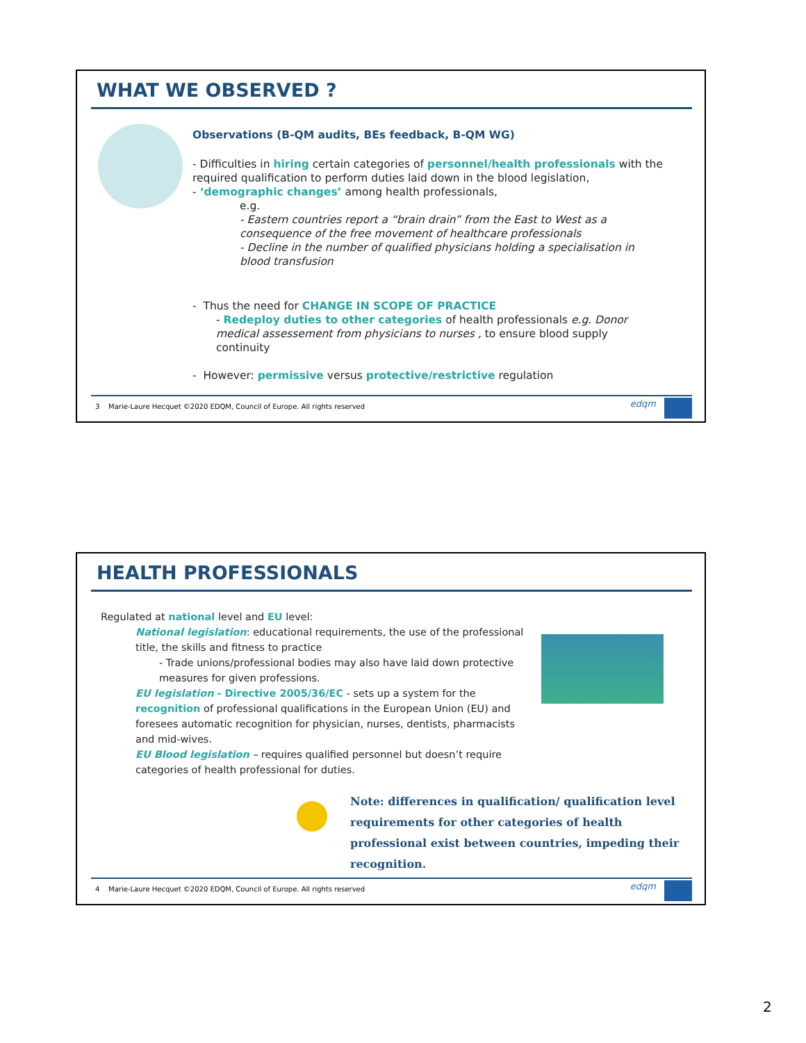WHAT WE OBSERVED ?
Observations (B-QM audits, BEs feedback, B-QM WG)
- Difficulties in hiring certain categories of personnel/health professionals with the required qualification to perform duties laid down in the blood legislation,
- ‘demographic changes’ among health professionals,
e.g.
- Eastern countries report a “brain drain” from the East to West as a consequence of the free movement of healthcare professionals
- Decline in the number of qualified physicians holding a specialisation in blood transfusion
- Thus the need for CHANGE IN SCOPE OF PRACTICE
- Redeploy duties to other categories of health professionals e.g. Donor medical assessement from physicians to nurses , to ensure blood supply continuity
- However: permissive versus protective/restrictive regulation
3 Marie-Laure Hecquet ©2020 EDQM, Council of Europe. All rights reserved
edqm
HEALTH PROFESSIONALS
Regulated at national level and EU level:
National legislation: educational requirements, the use of the professional title, the skills and fitness to practice
- Trade unions/professional bodies may also have laid down protective measures for given professions.
EU legislation - Directive 2005/36/EC - sets up a system for the recognition of professional qualifications in the European Union (EU) and foresees automatic recognition for physician, nurses, dentists, pharmacists and mid-wives.
EU Blood legislation – requires qualified personnel but doesn’t require categories of health professional for duties.
Note: differences in qualification/ qualification level requirements for other categories of health professional exist between countries, impeding their recognition.
4 Marie-Laure Hecquet ©2020 EDQM, Council of Europe. All rights reserved
edqm
2